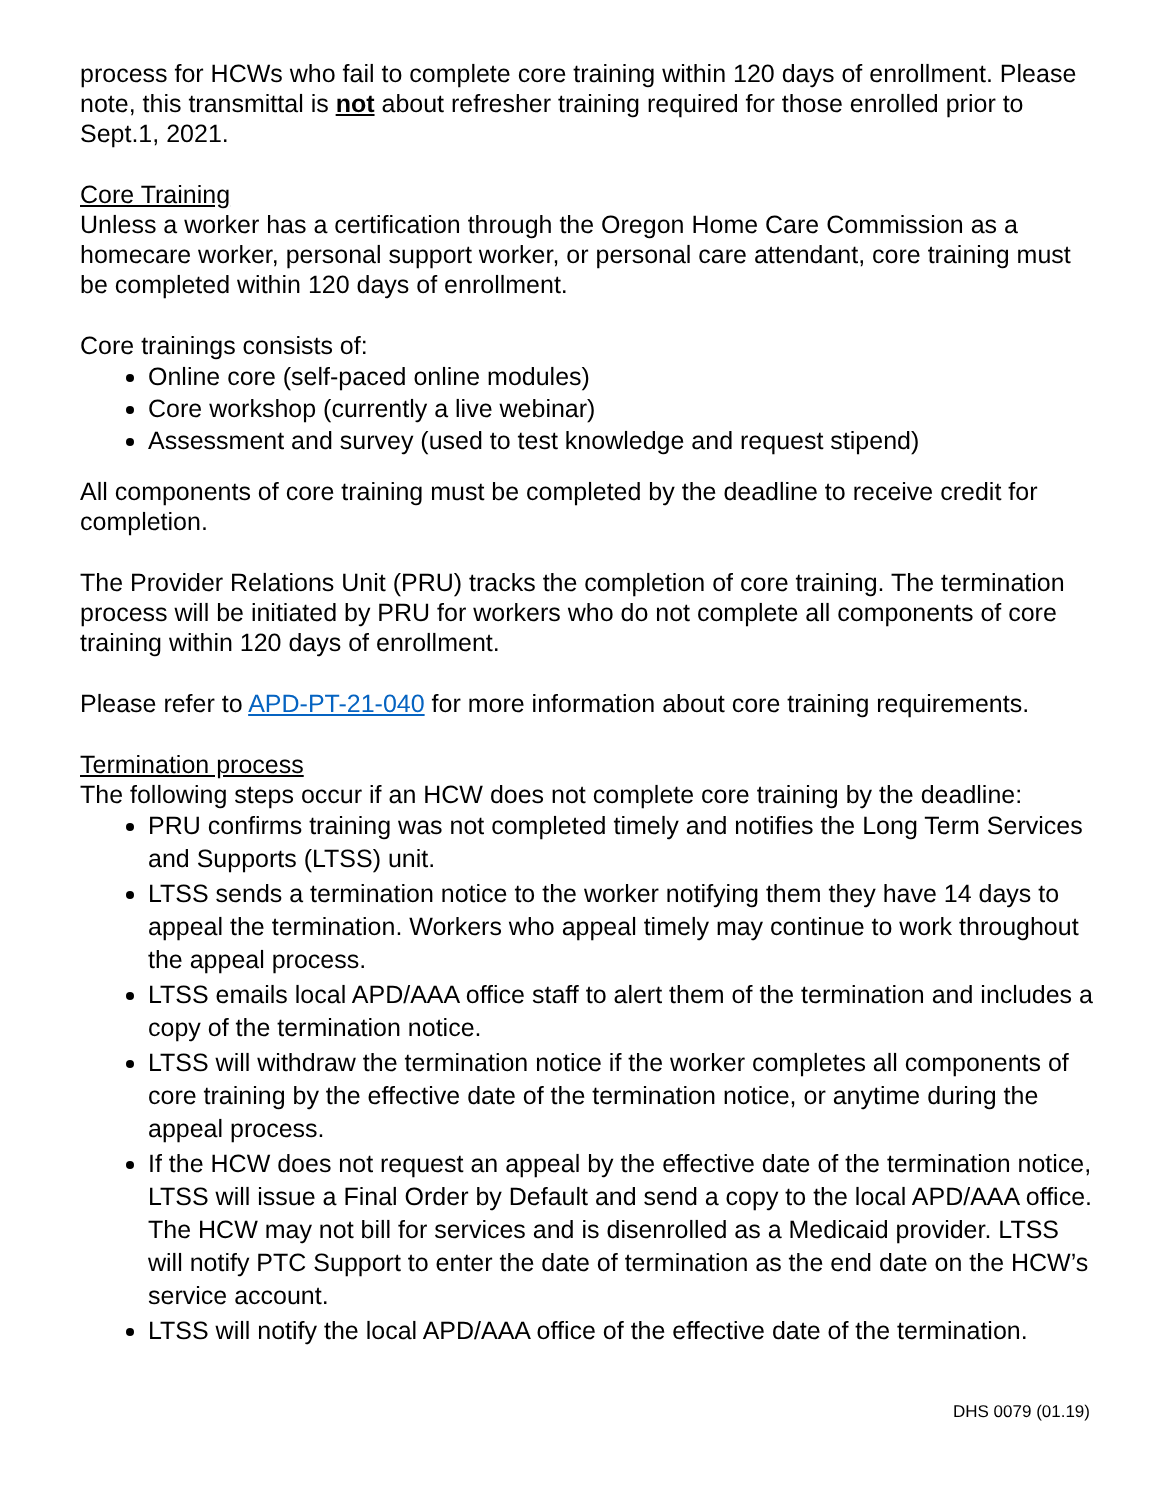process for HCWs who fail to complete core training within 120 days of enrollment. Please note, this transmittal is not about refresher training required for those enrolled prior to Sept.1, 2021.
Core Training
Unless a worker has a certification through the Oregon Home Care Commission as a homecare worker, personal support worker, or personal care attendant, core training must be completed within 120 days of enrollment.
Core trainings consists of:
Online core (self-paced online modules)
Core workshop (currently a live webinar)
Assessment and survey (used to test knowledge and request stipend)
All components of core training must be completed by the deadline to receive credit for completion.
The Provider Relations Unit (PRU) tracks the completion of core training. The termination process will be initiated by PRU for workers who do not complete all components of core training within 120 days of enrollment.
Please refer to APD-PT-21-040 for more information about core training requirements.
Termination process
The following steps occur if an HCW does not complete core training by the deadline:
PRU confirms training was not completed timely and notifies the Long Term Services and Supports (LTSS) unit.
LTSS sends a termination notice to the worker notifying them they have 14 days to appeal the termination. Workers who appeal timely may continue to work throughout the appeal process.
LTSS emails local APD/AAA office staff to alert them of the termination and includes a copy of the termination notice.
LTSS will withdraw the termination notice if the worker completes all components of core training by the effective date of the termination notice, or anytime during the appeal process.
If the HCW does not request an appeal by the effective date of the termination notice, LTSS will issue a Final Order by Default and send a copy to the local APD/AAA office. The HCW may not bill for services and is disenrolled as a Medicaid provider. LTSS will notify PTC Support to enter the date of termination as the end date on the HCW’s service account.
LTSS will notify the local APD/AAA office of the effective date of the termination.
DHS 0079 (01.19)